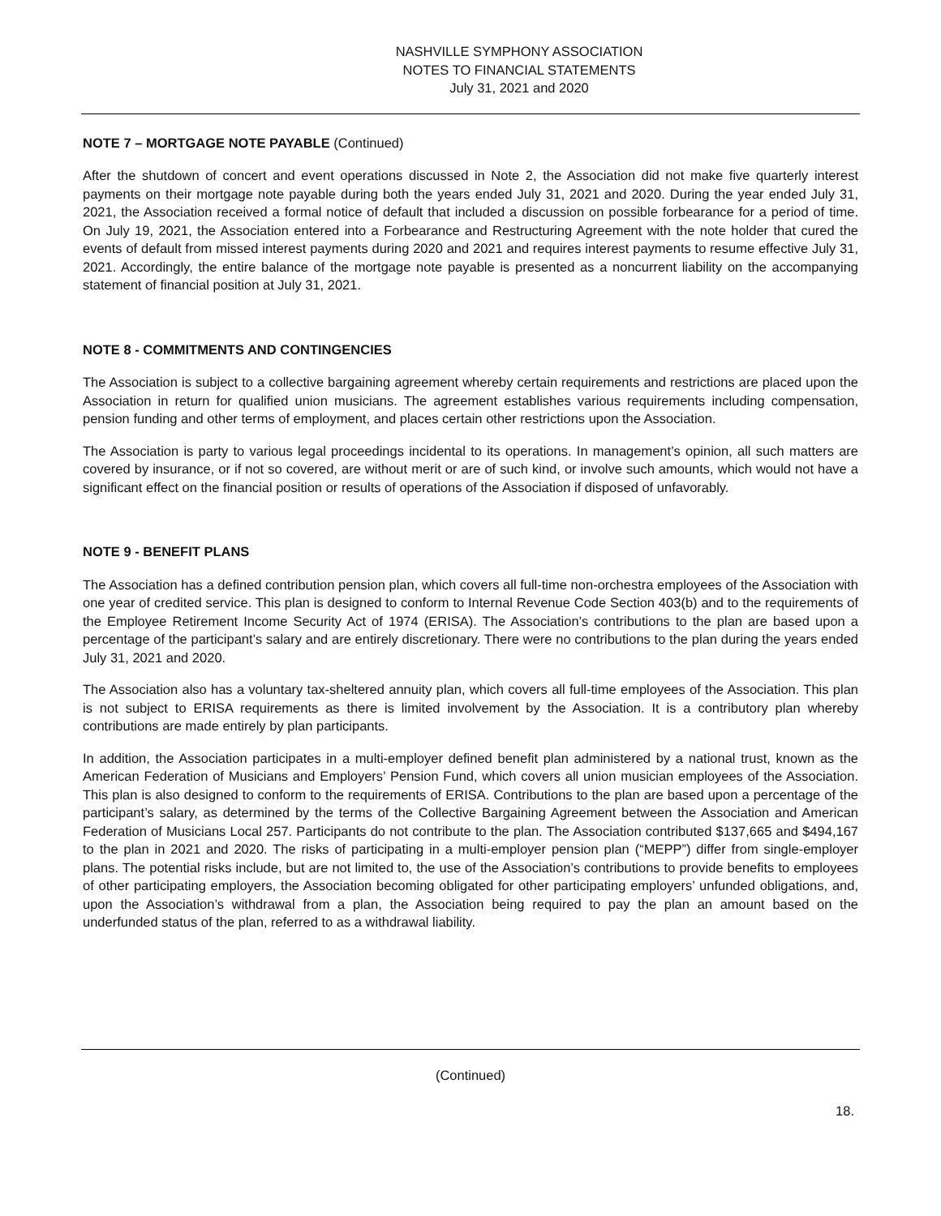NASHVILLE SYMPHONY ASSOCIATION
NOTES TO FINANCIAL STATEMENTS
July 31, 2021 and 2020
NOTE 7 – MORTGAGE NOTE PAYABLE (Continued)
After the shutdown of concert and event operations discussed in Note 2, the Association did not make five quarterly interest payments on their mortgage note payable during both the years ended July 31, 2021 and 2020. During the year ended July 31, 2021, the Association received a formal notice of default that included a discussion on possible forbearance for a period of time. On July 19, 2021, the Association entered into a Forbearance and Restructuring Agreement with the note holder that cured the events of default from missed interest payments during 2020 and 2021 and requires interest payments to resume effective July 31, 2021. Accordingly, the entire balance of the mortgage note payable is presented as a noncurrent liability on the accompanying statement of financial position at July 31, 2021.
NOTE 8 - COMMITMENTS AND CONTINGENCIES
The Association is subject to a collective bargaining agreement whereby certain requirements and restrictions are placed upon the Association in return for qualified union musicians. The agreement establishes various requirements including compensation, pension funding and other terms of employment, and places certain other restrictions upon the Association.
The Association is party to various legal proceedings incidental to its operations. In management’s opinion, all such matters are covered by insurance, or if not so covered, are without merit or are of such kind, or involve such amounts, which would not have a significant effect on the financial position or results of operations of the Association if disposed of unfavorably.
NOTE 9 - BENEFIT PLANS
The Association has a defined contribution pension plan, which covers all full-time non-orchestra employees of the Association with one year of credited service. This plan is designed to conform to Internal Revenue Code Section 403(b) and to the requirements of the Employee Retirement Income Security Act of 1974 (ERISA). The Association’s contributions to the plan are based upon a percentage of the participant’s salary and are entirely discretionary. There were no contributions to the plan during the years ended July 31, 2021 and 2020.
The Association also has a voluntary tax-sheltered annuity plan, which covers all full-time employees of the Association. This plan is not subject to ERISA requirements as there is limited involvement by the Association. It is a contributory plan whereby contributions are made entirely by plan participants.
In addition, the Association participates in a multi-employer defined benefit plan administered by a national trust, known as the American Federation of Musicians and Employers’ Pension Fund, which covers all union musician employees of the Association. This plan is also designed to conform to the requirements of ERISA. Contributions to the plan are based upon a percentage of the participant’s salary, as determined by the terms of the Collective Bargaining Agreement between the Association and American Federation of Musicians Local 257. Participants do not contribute to the plan. The Association contributed $137,665 and $494,167 to the plan in 2021 and 2020. The risks of participating in a multi-employer pension plan (“MEPP”) differ from single-employer plans. The potential risks include, but are not limited to, the use of the Association’s contributions to provide benefits to employees of other participating employers, the Association becoming obligated for other participating employers’ unfunded obligations, and, upon the Association’s withdrawal from a plan, the Association being required to pay the plan an amount based on the underfunded status of the plan, referred to as a withdrawal liability.
(Continued)
18.